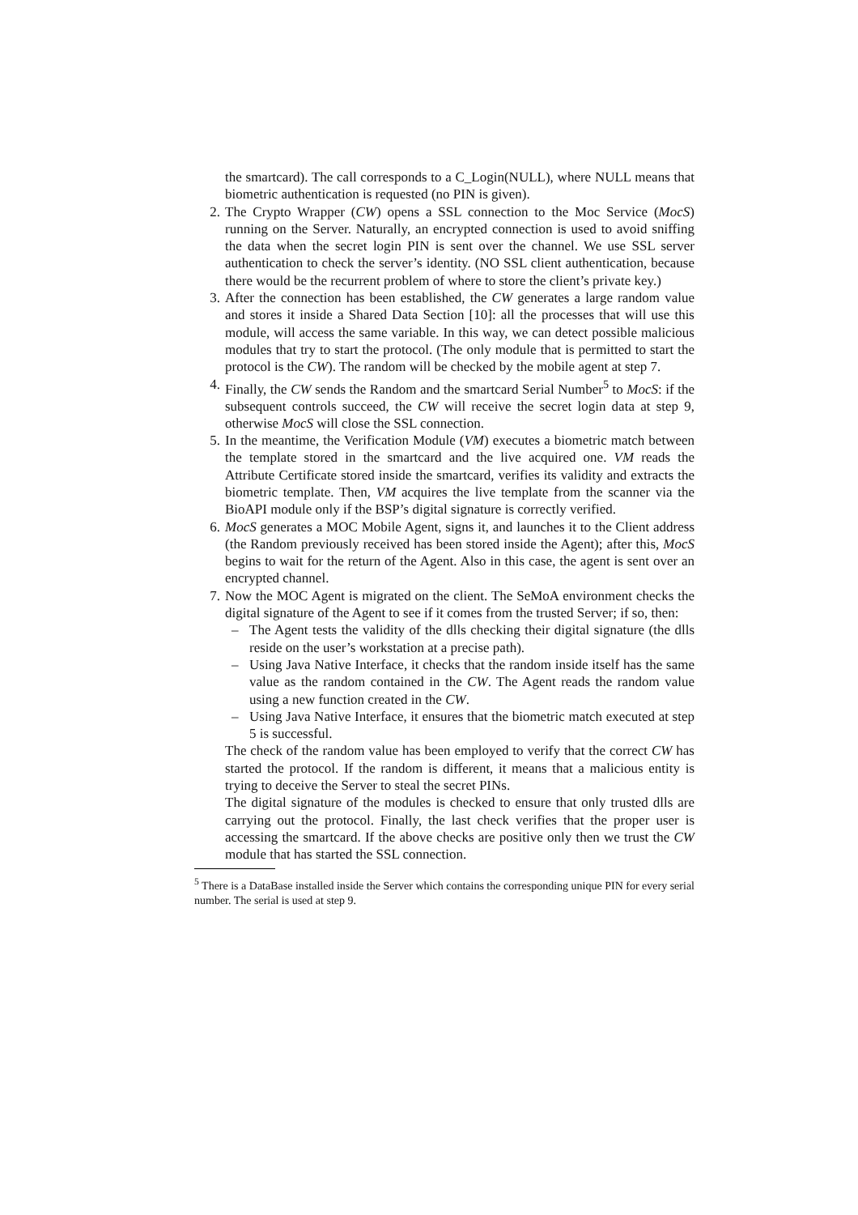the smartcard). The call corresponds to a C_Login(NULL), where NULL means that biometric authentication is requested (no PIN is given).
2. The Crypto Wrapper (CW) opens a SSL connection to the Moc Service (MocS) running on the Server. Naturally, an encrypted connection is used to avoid sniffing the data when the secret login PIN is sent over the channel. We use SSL server authentication to check the server’s identity. (NO SSL client authentication, because there would be the recurrent problem of where to store the client’s private key.)
3. After the connection has been established, the CW generates a large random value and stores it inside a Shared Data Section [10]: all the processes that will use this module, will access the same variable. In this way, we can detect possible malicious modules that try to start the protocol. (The only module that is permitted to start the protocol is the CW). The random will be checked by the mobile agent at step 7.
4. Finally, the CW sends the Random and the smartcard Serial Number<sup>5</sup> to MocS: if the subsequent controls succeed, the CW will receive the secret login data at step 9, otherwise MocS will close the SSL connection.
5. In the meantime, the Verification Module (VM) executes a biometric match between the template stored in the smartcard and the live acquired one. VM reads the Attribute Certificate stored inside the smartcard, verifies its validity and extracts the biometric template. Then, VM acquires the live template from the scanner via the BioAPI module only if the BSP’s digital signature is correctly verified.
6. MocS generates a MOC Mobile Agent, signs it, and launches it to the Client address (the Random previously received has been stored inside the Agent); after this, MocS begins to wait for the return of the Agent. Also in this case, the agent is sent over an encrypted channel.
7. Now the MOC Agent is migrated on the client. The SeMoA environment checks the digital signature of the Agent to see if it comes from the trusted Server; if so, then:
– The Agent tests the validity of the dlls checking their digital signature (the dlls reside on the user’s workstation at a precise path).
– Using Java Native Interface, it checks that the random inside itself has the same value as the random contained in the CW. The Agent reads the random value using a new function created in the CW.
– Using Java Native Interface, it ensures that the biometric match executed at step 5 is successful.
The check of the random value has been employed to verify that the correct CW has started the protocol. If the random is different, it means that a malicious entity is trying to deceive the Server to steal the secret PINs.
The digital signature of the modules is checked to ensure that only trusted dlls are carrying out the protocol. Finally, the last check verifies that the proper user is accessing the smartcard. If the above checks are positive only then we trust the CW module that has started the SSL connection.
<sup>5</sup> There is a DataBase installed inside the Server which contains the corresponding unique PIN for every serial number. The serial is used at step 9.